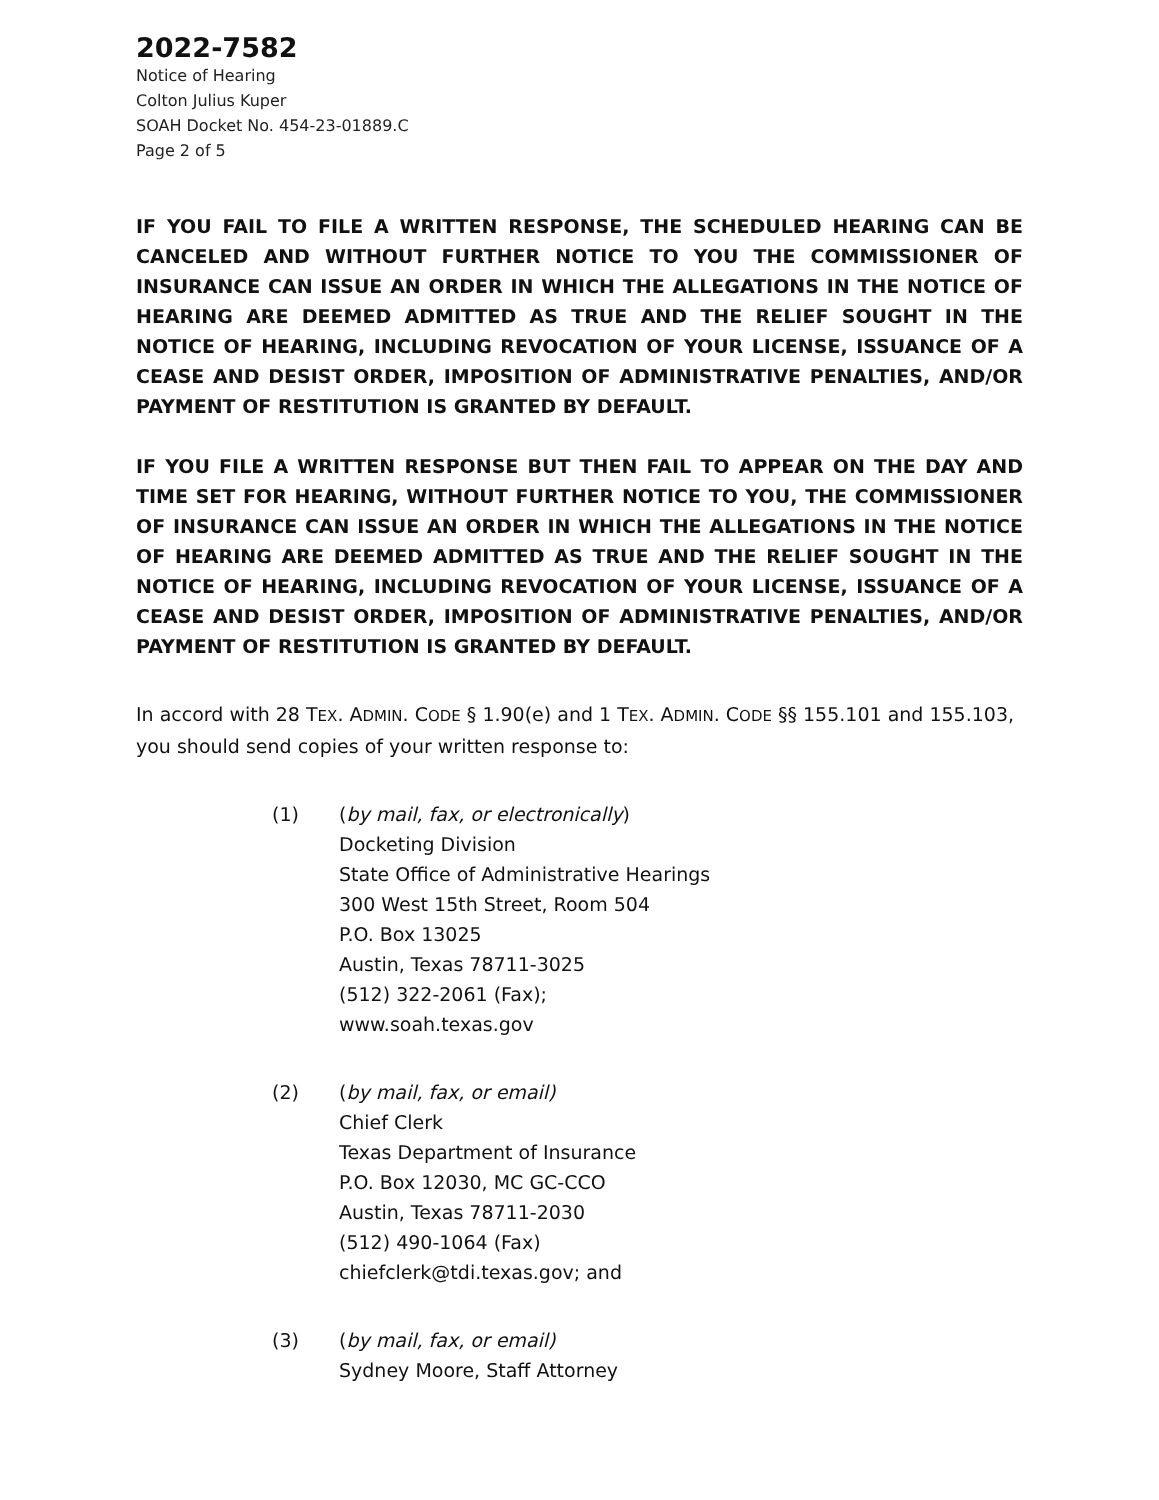2022-7582
Notice of Hearing
Colton Julius Kuper
SOAH Docket No. 454-23-01889.C
Page 2 of 5
IF YOU FAIL TO FILE A WRITTEN RESPONSE, THE SCHEDULED HEARING CAN BE CANCELED AND WITHOUT FURTHER NOTICE TO YOU THE COMMISSIONER OF INSURANCE CAN ISSUE AN ORDER IN WHICH THE ALLEGATIONS IN THE NOTICE OF HEARING ARE DEEMED ADMITTED AS TRUE AND THE RELIEF SOUGHT IN THE NOTICE OF HEARING, INCLUDING REVOCATION OF YOUR LICENSE, ISSUANCE OF A CEASE AND DESIST ORDER, IMPOSITION OF ADMINISTRATIVE PENALTIES, AND/OR PAYMENT OF RESTITUTION IS GRANTED BY DEFAULT.
IF YOU FILE A WRITTEN RESPONSE BUT THEN FAIL TO APPEAR ON THE DAY AND TIME SET FOR HEARING, WITHOUT FURTHER NOTICE TO YOU, THE COMMISSIONER OF INSURANCE CAN ISSUE AN ORDER IN WHICH THE ALLEGATIONS IN THE NOTICE OF HEARING ARE DEEMED ADMITTED AS TRUE AND THE RELIEF SOUGHT IN THE NOTICE OF HEARING, INCLUDING REVOCATION OF YOUR LICENSE, ISSUANCE OF A CEASE AND DESIST ORDER, IMPOSITION OF ADMINISTRATIVE PENALTIES, AND/OR PAYMENT OF RESTITUTION IS GRANTED BY DEFAULT.
In accord with 28 TEX. ADMIN. CODE § 1.90(e) and 1 TEX. ADMIN. CODE §§ 155.101 and 155.103, you should send copies of your written response to:
(1) (by mail, fax, or electronically)
Docketing Division
State Office of Administrative Hearings
300 West 15th Street, Room 504
P.O. Box 13025
Austin, Texas 78711-3025
(512) 322-2061 (Fax);
www.soah.texas.gov
(2) (by mail, fax, or email)
Chief Clerk
Texas Department of Insurance
P.O. Box 12030, MC GC-CCO
Austin, Texas 78711-2030
(512) 490-1064 (Fax)
chiefclerk@tdi.texas.gov; and
(3) (by mail, fax, or email)
Sydney Moore, Staff Attorney